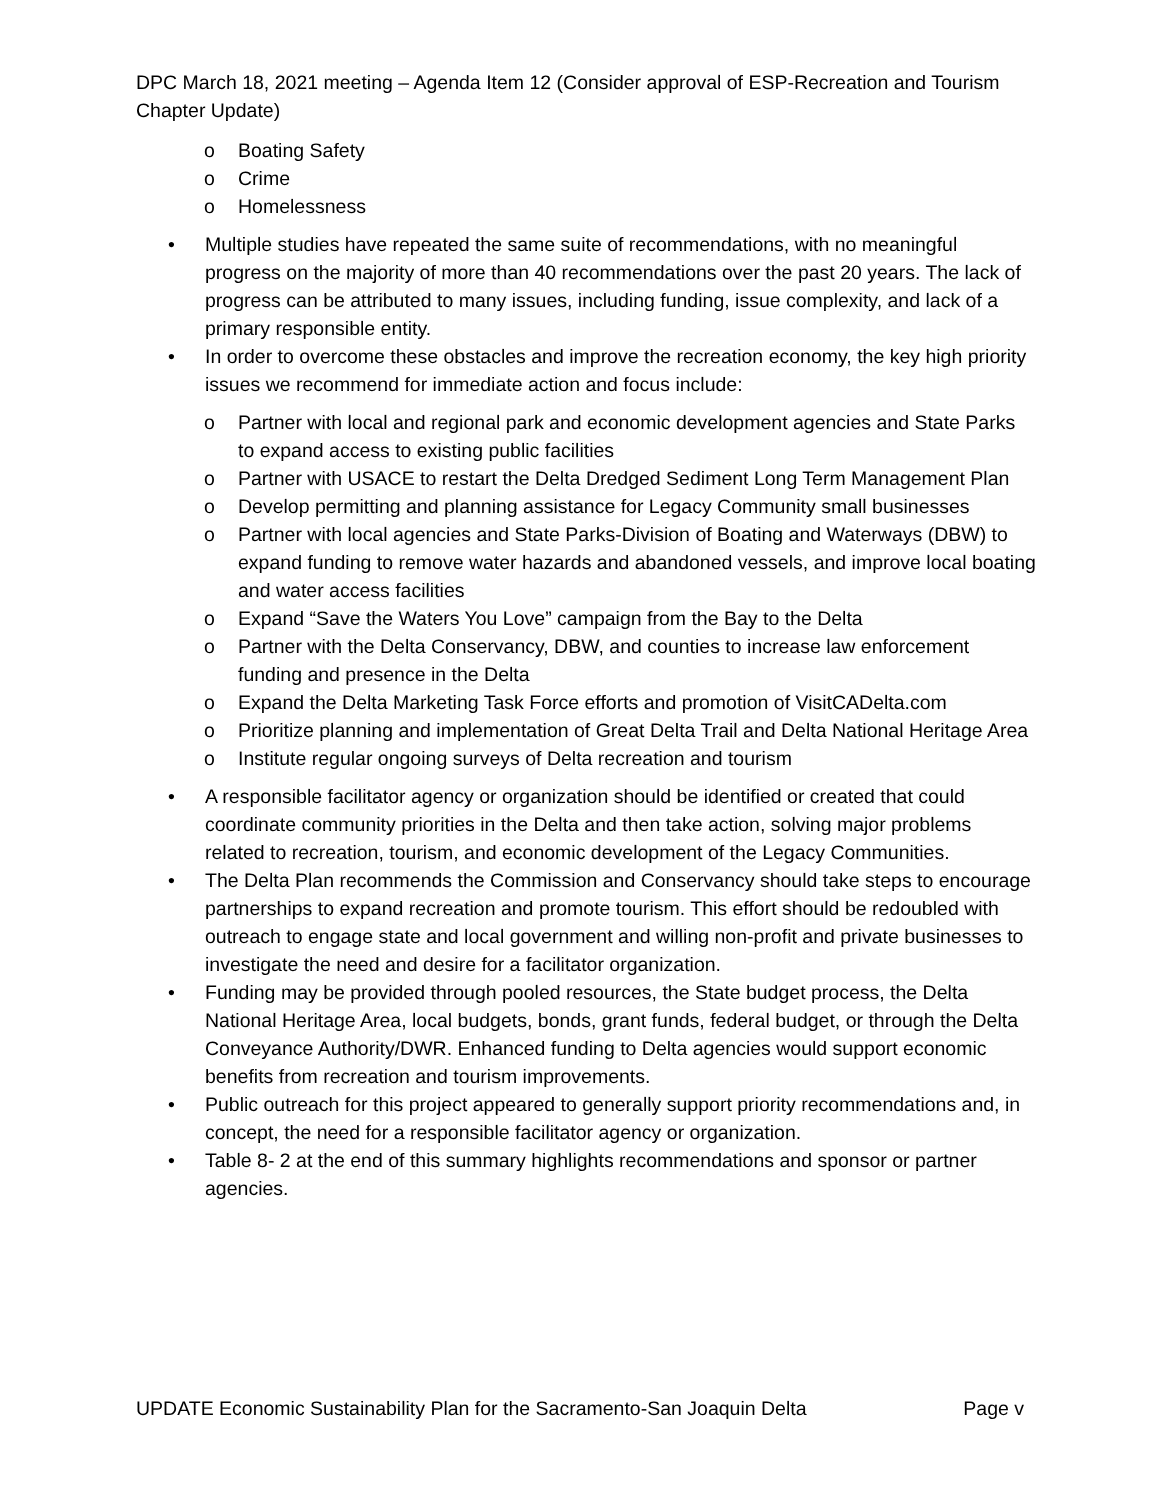DPC March 18, 2021 meeting – Agenda Item 12 (Consider approval of ESP-Recreation and Tourism Chapter Update)
o Boating Safety
o Crime
o Homelessness
• Multiple studies have repeated the same suite of recommendations, with no meaningful progress on the majority of more than 40 recommendations over the past 20 years. The lack of progress can be attributed to many issues, including funding, issue complexity, and lack of a primary responsible entity.
• In order to overcome these obstacles and improve the recreation economy, the key high priority issues we recommend for immediate action and focus include:
o Partner with local and regional park and economic development agencies and State Parks to expand access to existing public facilities
o Partner with USACE to restart the Delta Dredged Sediment Long Term Management Plan
o Develop permitting and planning assistance for Legacy Community small businesses
o Partner with local agencies and State Parks-Division of Boating and Waterways (DBW) to expand funding to remove water hazards and abandoned vessels, and improve local boating and water access facilities
o Expand “Save the Waters You Love” campaign from the Bay to the Delta
o Partner with the Delta Conservancy, DBW, and counties to increase law enforcement funding and presence in the Delta
o Expand the Delta Marketing Task Force efforts and promotion of VisitCADelta.com
o Prioritize planning and implementation of Great Delta Trail and Delta National Heritage Area
o Institute regular ongoing surveys of Delta recreation and tourism
• A responsible facilitator agency or organization should be identified or created that could coordinate community priorities in the Delta and then take action, solving major problems related to recreation, tourism, and economic development of the Legacy Communities.
• The Delta Plan recommends the Commission and Conservancy should take steps to encourage partnerships to expand recreation and promote tourism. This effort should be redoubled with outreach to engage state and local government and willing non-profit and private businesses to investigate the need and desire for a facilitator organization.
• Funding may be provided through pooled resources, the State budget process, the Delta National Heritage Area, local budgets, bonds, grant funds, federal budget, or through the Delta Conveyance Authority/DWR. Enhanced funding to Delta agencies would support economic benefits from recreation and tourism improvements.
• Public outreach for this project appeared to generally support priority recommendations and, in concept, the need for a responsible facilitator agency or organization.
• Table 8- 2 at the end of this summary highlights recommendations and sponsor or partner agencies.
UPDATE Economic Sustainability Plan for the Sacramento-San Joaquin Delta Page v